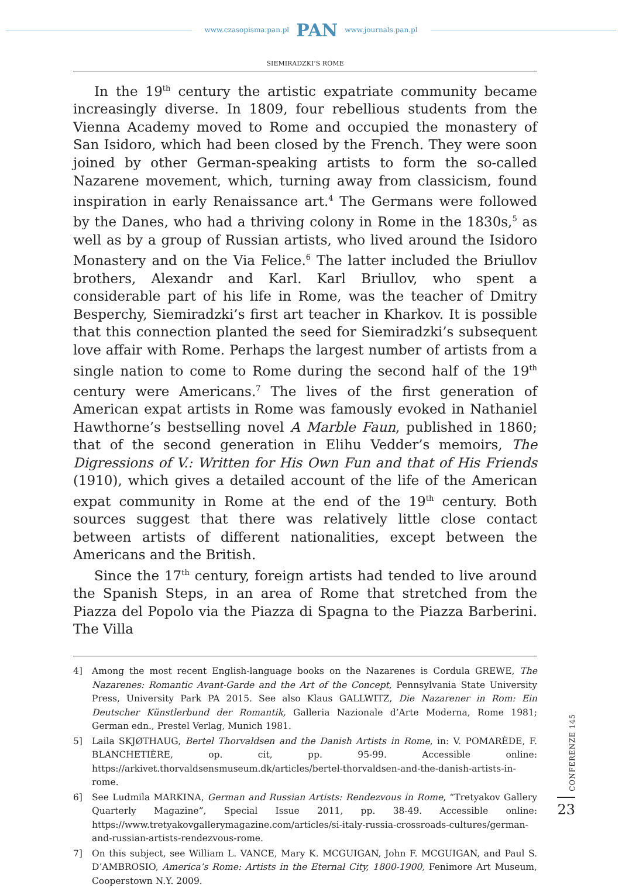www.czasopisma.pan.pl PAN www.journals.pan.pl
SIEMIRADZKI’S ROME
In the 19<sup>th</sup> century the artistic expatriate community became increasingly diverse. In 1809, four rebellious students from the Vienna Academy moved to Rome and occupied the monastery of San Isidoro, which had been closed by the French. They were soon joined by other German-speaking artists to form the so-called Nazarene movement, which, turning away from classicism, found inspiration in early Renaissance art.<sup>4</sup> The Germans were followed by the Danes, who had a thriving colony in Rome in the 1830s,<sup>5</sup> as well as by a group of Russian artists, who lived around the Isidoro Monastery and on the Via Felice.<sup>6</sup> The latter included the Briullov brothers, Alexandr and Karl. Karl Briullov, who spent a considerable part of his life in Rome, was the teacher of Dmitry Besperchy, Siemiradzki’s first art teacher in Kharkov. It is possible that this connection planted the seed for Siemiradzki’s subsequent love affair with Rome. Perhaps the largest number of artists from a single nation to come to Rome during the second half of the 19<sup>th</sup> century were Americans.<sup>7</sup> The lives of the first generation of American expat artists in Rome was famously evoked in Nathaniel Hawthorne’s bestselling novel A Marble Faun, published in 1860; that of the second generation in Elihu Vedder’s memoirs, The Digressions of V.: Written for His Own Fun and that of His Friends (1910), which gives a detailed account of the life of the American expat community in Rome at the end of the 19<sup>th</sup> century. Both sources suggest that there was relatively little close contact between artists of different nationalities, except between the Americans and the British.
Since the 17<sup>th</sup> century, foreign artists had tended to live around the Spanish Steps, in an area of Rome that stretched from the Piazza del Popolo via the Piazza di Spagna to the Piazza Barberini. The Villa
4] Among the most recent English-language books on the Nazarenes is Cordula GREWE, The Nazarenes: Romantic Avant-Garde and the Art of the Concept, Pennsylvania State University Press, University Park PA 2015. See also Klaus GALLWITZ, Die Nazarener in Rom: Ein Deutscher Künstlerbund der Romantik, Galleria Nazionale d’Arte Moderna, Rome 1981; German edn., Prestel Verlag, Munich 1981.
5] Laila SKJØTHAUG, Bertel Thorvaldsen and the Danish Artists in Rome, in: V. POMARÈDE, F. BLANCHETIÈRE, op. cit, pp. 95-99. Accessible online: https://arkivet.thorvaldsensmuseum.dk/articles/bertel-thorvaldsen-and-the-danish-artists-in-rome.
6] See Ludmila MARKINA, German and Russian Artists: Rendezvous in Rome, “Tretyakov Gallery Quarterly Magazine”, Special Issue 2011, pp. 38-49. Accessible online: https://www.tretyakovgallerymagazine.com/articles/si-italy-russia-crossroads-cultures/german-and-russian-artists-rendezvous-rome.
7] On this subject, see William L. VANCE, Mary K. MCGUIGAN, John F. MCGUIGAN, and Paul S. D’AMBROSIO, America’s Rome: Artists in the Eternal City, 1800-1900, Fenimore Art Museum, Cooperstown N.Y. 2009.
CONFERENZE 145
23